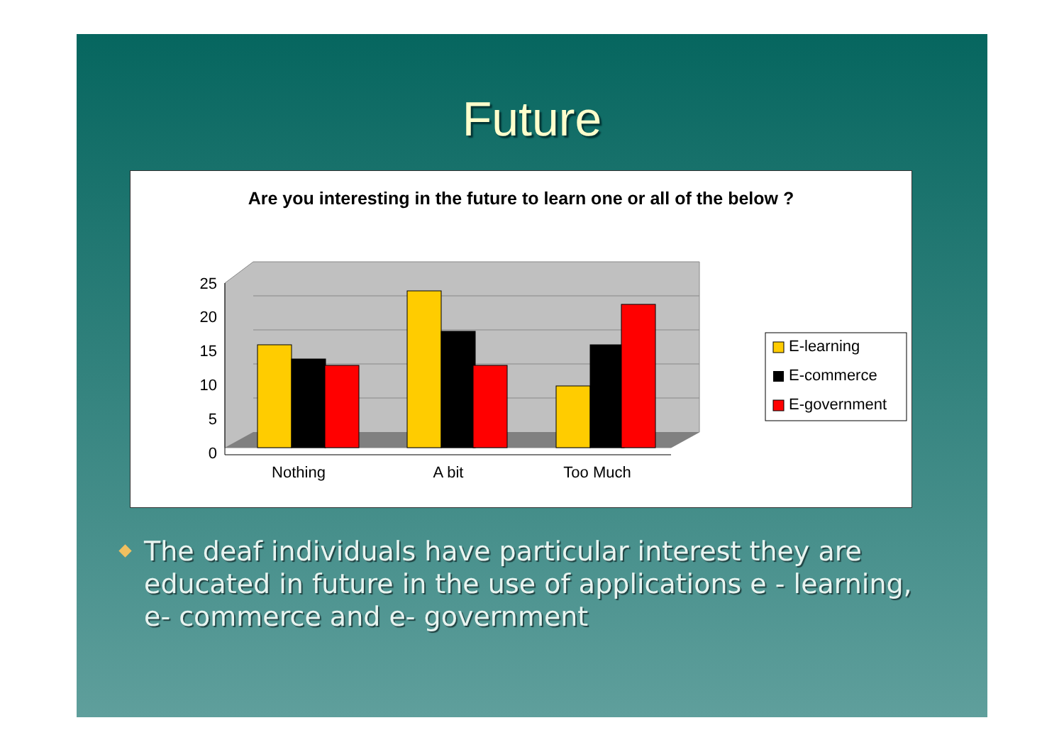Future
Are you interesting in the future to learn one or all of the below ?
25
20
15
10
5
0
Nothing
A bit
Too Much
E-learning
E-commerce
E-government
The deaf individuals have particular interest they are educated in future in the use of applications e - learning, e- commerce and e- government